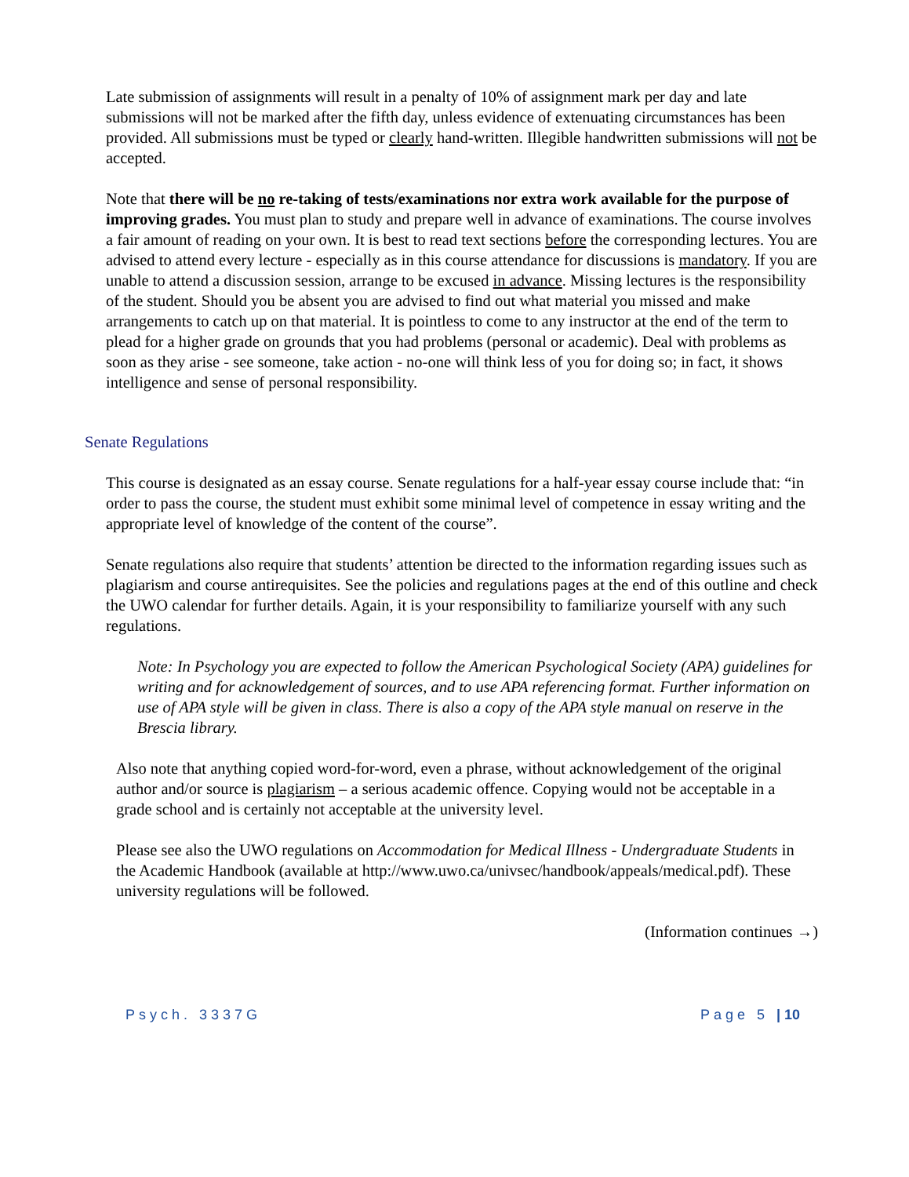Late submission of assignments will result in a penalty of 10% of assignment mark per day and late submissions will not be marked after the fifth day, unless evidence of extenuating circumstances has been provided. All submissions must be typed or clearly hand-written. Illegible handwritten submissions will not be accepted.
Note that there will be no re-taking of tests/examinations nor extra work available for the purpose of improving grades. You must plan to study and prepare well in advance of examinations. The course involves a fair amount of reading on your own. It is best to read text sections before the corresponding lectures. You are advised to attend every lecture - especially as in this course attendance for discussions is mandatory. If you are unable to attend a discussion session, arrange to be excused in advance. Missing lectures is the responsibility of the student. Should you be absent you are advised to find out what material you missed and make arrangements to catch up on that material. It is pointless to come to any instructor at the end of the term to plead for a higher grade on grounds that you had problems (personal or academic). Deal with problems as soon as they arise - see someone, take action - no-one will think less of you for doing so; in fact, it shows intelligence and sense of personal responsibility.
Senate Regulations
This course is designated as an essay course. Senate regulations for a half-year essay course include that: “in order to pass the course, the student must exhibit some minimal level of competence in essay writing and the appropriate level of knowledge of the content of the course”.
Senate regulations also require that students’ attention be directed to the information regarding issues such as plagiarism and course antirequisites. See the policies and regulations pages at the end of this outline and check the UWO calendar for further details. Again, it is your responsibility to familiarize yourself with any such regulations.
Note: In Psychology you are expected to follow the American Psychological Society (APA) guidelines for writing and for acknowledgement of sources, and to use APA referencing format. Further information on use of APA style will be given in class. There is also a copy of the APA style manual on reserve in the Brescia library.
Also note that anything copied word-for-word, even a phrase, without acknowledgement of the original author and/or source is plagiarism – a serious academic offence. Copying would not be acceptable in a grade school and is certainly not acceptable at the university level.
Please see also the UWO regulations on Accommodation for Medical Illness - Undergraduate Students in the Academic Handbook (available at http://www.uwo.ca/univsec/handbook/appeals/medical.pdf). These university regulations will be followed.
(Information continues →)
Psych. 3337G Page 5 | 10